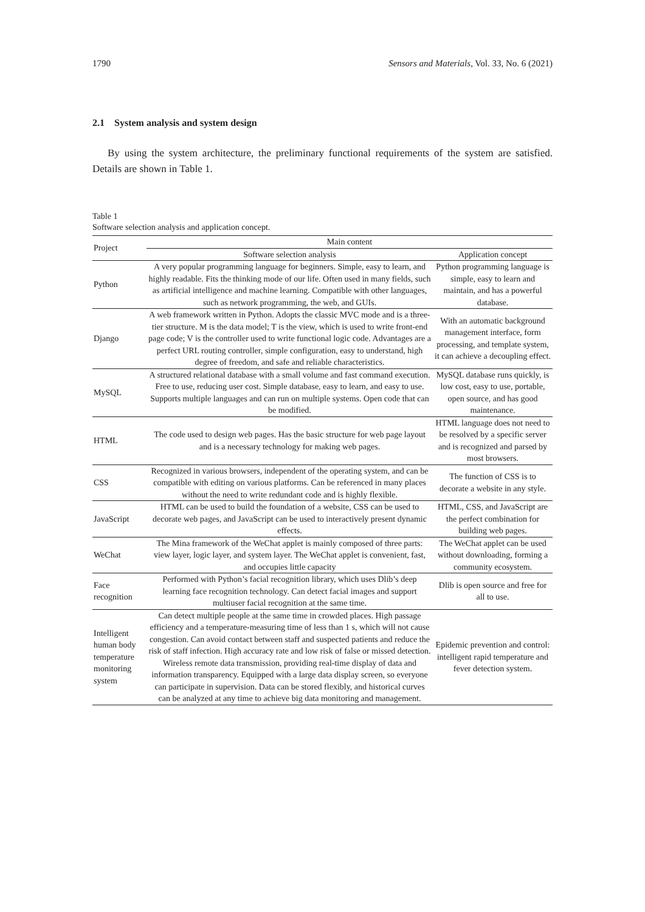1790 Sensors and Materials, Vol. 33, No. 6 (2021)
2.1 System analysis and system design
By using the system architecture, the preliminary functional requirements of the system are satisfied. Details are shown in Table 1.
Table 1
Software selection analysis and application concept.
| Project | Main content | |
| --- | --- | --- |
| | Software selection analysis | Application concept |
| Python | A very popular programming language for beginners. Simple, easy to learn, and highly readable. Fits the thinking mode of our life. Often used in many fields, such as artificial intelligence and machine learning. Compatible with other languages, such as network programming, the web, and GUIs. | Python programming language is simple, easy to learn and maintain, and has a powerful database. |
| Django | A web framework written in Python. Adopts the classic MVC mode and is a three-tier structure. M is the data model; T is the view, which is used to write front-end page code; V is the controller used to write functional logic code. Advantages are a perfect URL routing controller, simple configuration, easy to understand, high degree of freedom, and safe and reliable characteristics. | With an automatic background management interface, form processing, and template system, it can achieve a decoupling effect. |
| MySQL | A structured relational database with a small volume and fast command execution. Free to use, reducing user cost. Simple database, easy to learn, and easy to use. Supports multiple languages and can run on multiple systems. Open code that can be modified. | MySQL database runs quickly, is low cost, easy to use, portable, open source, and has good maintenance. |
| HTML | The code used to design web pages. Has the basic structure for web page layout and is a necessary technology for making web pages. | HTML language does not need to be resolved by a specific server and is recognized and parsed by most browsers. |
| CSS | Recognized in various browsers, independent of the operating system, and can be compatible with editing on various platforms. Can be referenced in many places without the need to write redundant code and is highly flexible. | The function of CSS is to decorate a website in any style. |
| JavaScript | HTML can be used to build the foundation of a website, CSS can be used to decorate web pages, and JavaScript can be used to interactively present dynamic effects. | HTML, CSS, and JavaScript are the perfect combination for building web pages. |
| WeChat | The Mina framework of the WeChat applet is mainly composed of three parts: view layer, logic layer, and system layer. The WeChat applet is convenient, fast, and occupies little capacity | The WeChat applet can be used without downloading, forming a community ecosystem. |
| Face recognition | Performed with Python’s facial recognition library, which uses Dlib’s deep learning face recognition technology. Can detect facial images and support multiuser facial recognition at the same time. | Dlib is open source and free for all to use. |
| Intelligent human body temperature monitoring system | Can detect multiple people at the same time in crowded places. High passage efficiency and a temperature-measuring time of less than 1 s, which will not cause congestion. Can avoid contact between staff and suspected patients and reduce the risk of staff infection. High accuracy rate and low risk of false or missed detection. Wireless remote data transmission, providing real-time display of data and information transparency. Equipped with a large data display screen, so everyone can participate in supervision. Data can be stored flexibly, and historical curves can be analyzed at any time to achieve big data monitoring and management. | Epidemic prevention and control: intelligent rapid temperature and fever detection system. |